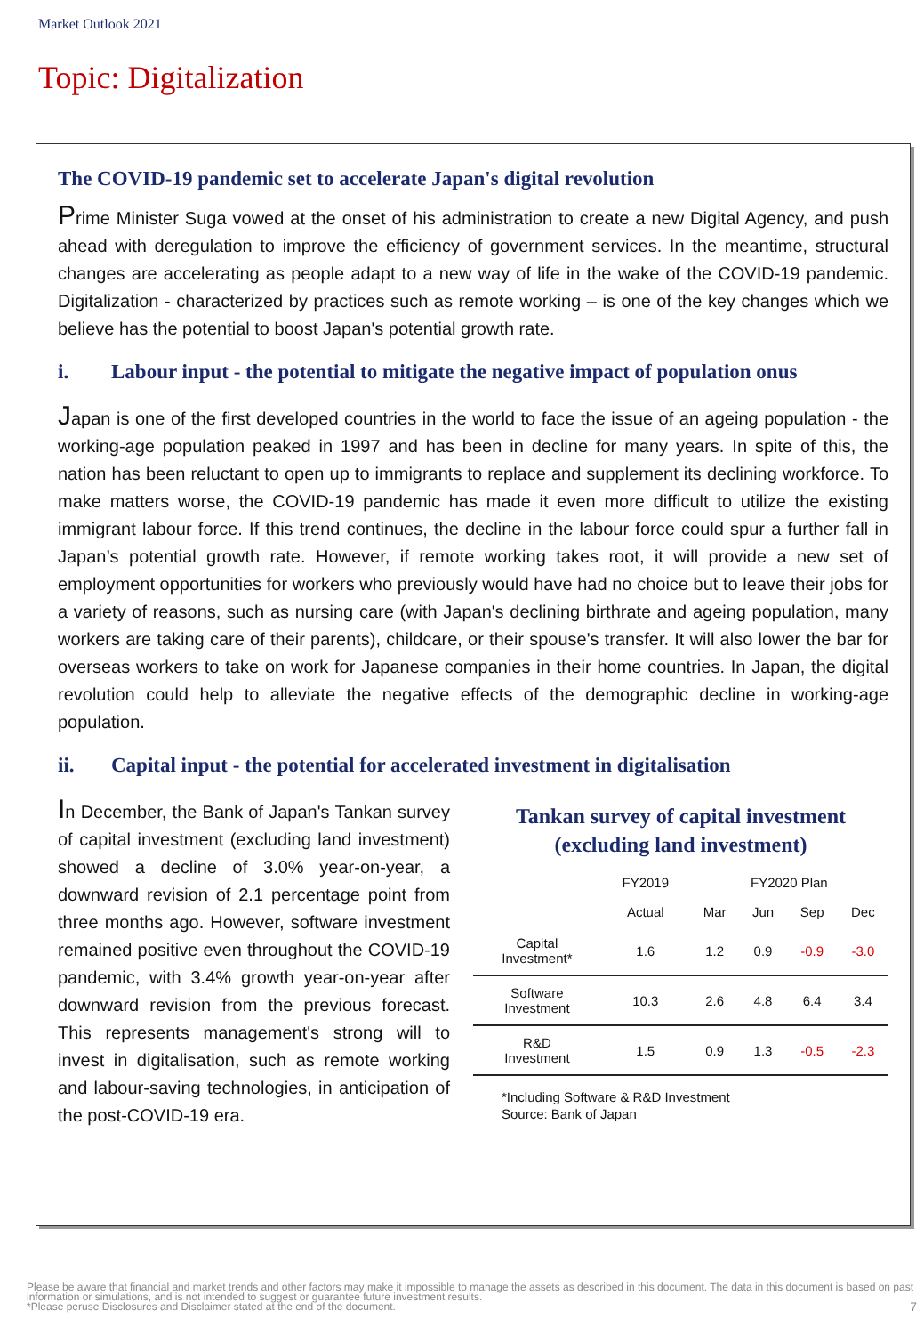Market Outlook 2021
Topic: Digitalization
The COVID-19 pandemic set to accelerate Japan's digital revolution
Prime Minister Suga vowed at the onset of his administration to create a new Digital Agency, and push ahead with deregulation to improve the efficiency of government services. In the meantime, structural changes are accelerating as people adapt to a new way of life in the wake of the COVID-19 pandemic. Digitalization - characterized by practices such as remote working – is one of the key changes which we believe has the potential to boost Japan's potential growth rate.
i. Labour input - the potential to mitigate the negative impact of population onus
Japan is one of the first developed countries in the world to face the issue of an ageing population - the working-age population peaked in 1997 and has been in decline for many years. In spite of this, the nation has been reluctant to open up to immigrants to replace and supplement its declining workforce. To make matters worse, the COVID-19 pandemic has made it even more difficult to utilize the existing immigrant labour force. If this trend continues, the decline in the labour force could spur a further fall in Japan’s potential growth rate. However, if remote working takes root, it will provide a new set of employment opportunities for workers who previously would have had no choice but to leave their jobs for a variety of reasons, such as nursing care (with Japan's declining birthrate and ageing population, many workers are taking care of their parents), childcare, or their spouse's transfer. It will also lower the bar for overseas workers to take on work for Japanese companies in their home countries. In Japan, the digital revolution could help to alleviate the negative effects of the demographic decline in working-age population.
ii. Capital input - the potential for accelerated investment in digitalisation
In December, the Bank of Japan's Tankan survey of capital investment (excluding land investment) showed a decline of 3.0% year-on-year, a downward revision of 2.1 percentage point from three months ago. However, software investment remained positive even throughout the COVID-19 pandemic, with 3.4% growth year-on-year after downward revision from the previous forecast. This represents management's strong will to invest in digitalisation, such as remote working and labour-saving technologies, in anticipation of the post-COVID-19 era.
Tankan survey of capital investment
(excluding land investment)
| | FY2019 | FY2020 Plan | | | |
| --- | --- | --- | --- | --- | --- |
| | Actual | Mar | Jun | Sep | Dec |
| Capital Investment* | 1.6 | 1.2 | 0.9 | -0.9 | -3.0 |
| Software Investment | 10.3 | 2.6 | 4.8 | 6.4 | 3.4 |
| R&D Investment | 1.5 | 0.9 | 1.3 | -0.5 | -2.3 |
*Including Software & R&D Investment
Source: Bank of Japan
Please be aware that financial and market trends and other factors may make it impossible to manage the assets as described in this document. The data in this document is based on past information or simulations, and is not intended to suggest or guarantee future investment results.
*Please peruse Disclosures and Disclaimer stated at the end of the document.
7